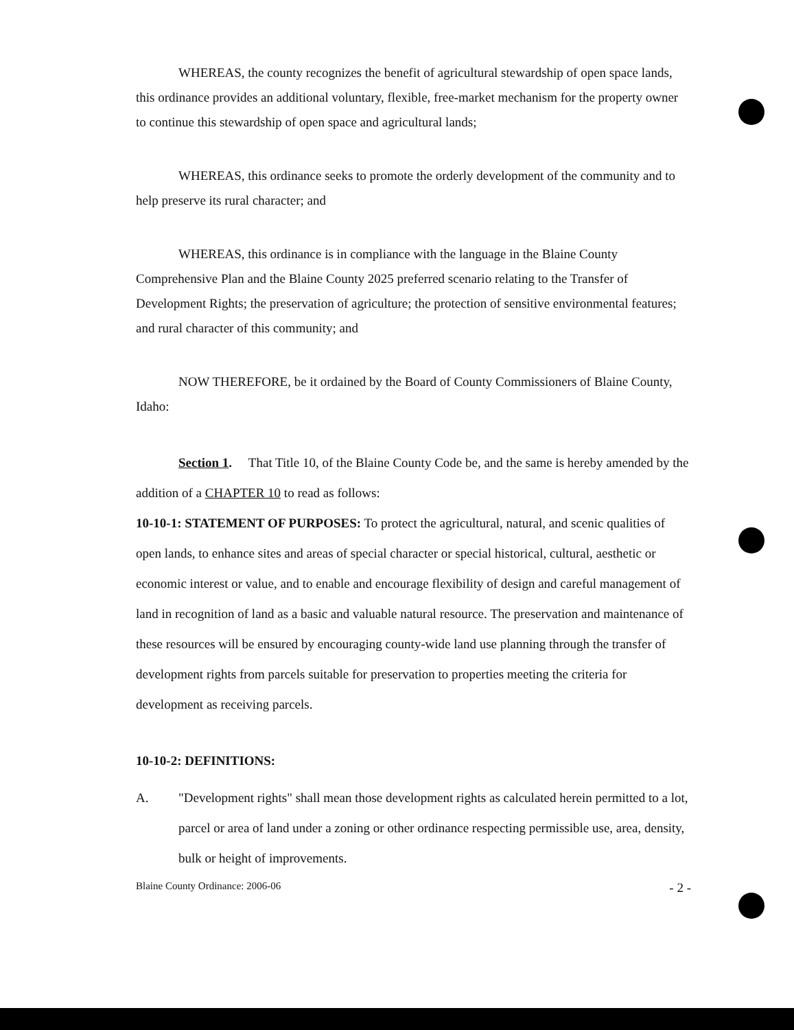WHEREAS, the county recognizes the benefit of agricultural stewardship of open space lands, this ordinance provides an additional voluntary, flexible, free-market mechanism for the property owner to continue this stewardship of open space and agricultural lands;
WHEREAS, this ordinance seeks to promote the orderly development of the community and to help preserve its rural character; and
WHEREAS, this ordinance is in compliance with the language in the Blaine County Comprehensive Plan and the Blaine County 2025 preferred scenario relating to the Transfer of Development Rights; the preservation of agriculture; the protection of sensitive environmental features; and rural character of this community; and
NOW THEREFORE, be it ordained by the Board of County Commissioners of Blaine County, Idaho:
Section 1. That Title 10, of the Blaine County Code be, and the same is hereby amended by the addition of a CHAPTER 10 to read as follows:
10-10-1: STATEMENT OF PURPOSES: To protect the agricultural, natural, and scenic qualities of open lands, to enhance sites and areas of special character or special historical, cultural, aesthetic or economic interest or value, and to enable and encourage flexibility of design and careful management of land in recognition of land as a basic and valuable natural resource. The preservation and maintenance of these resources will be ensured by encouraging county-wide land use planning through the transfer of development rights from parcels suitable for preservation to properties meeting the criteria for development as receiving parcels.
10-10-2: DEFINITIONS:
A. "Development rights" shall mean those development rights as calculated herein permitted to a lot, parcel or area of land under a zoning or other ordinance respecting permissible use, area, density, bulk or height of improvements.
Blaine County Ordinance: 2006-06 - 2 -